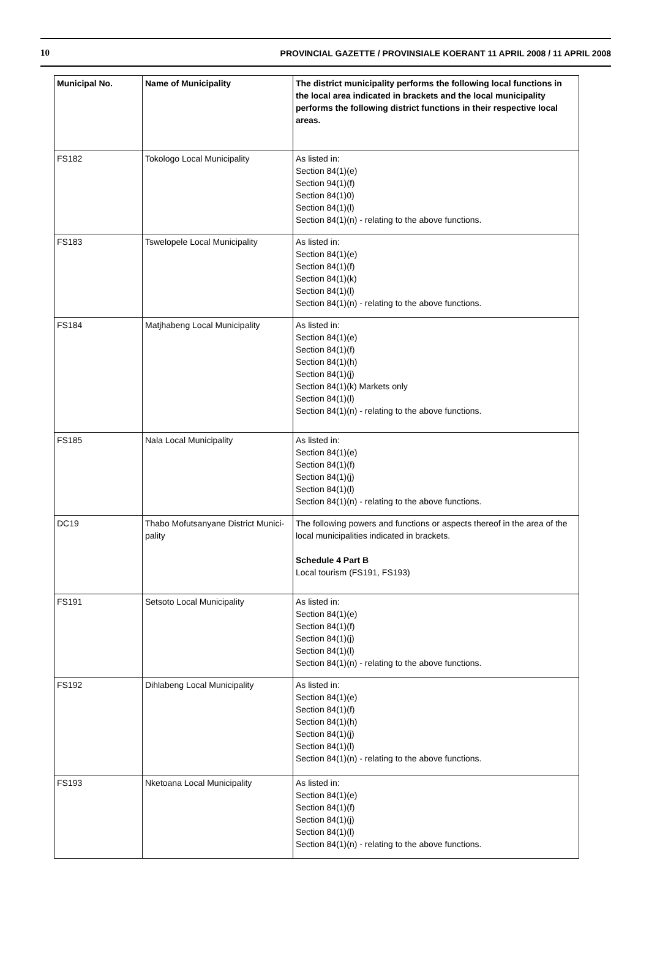10 PROVINCIAL GAZETTE / PROVINSIALE KOERANT 11 APRIL 2008 / 11 APRIL 2008
| Municipal No. | Name of Municipality | The district municipality performs the following local functions in the local area indicated in brackets and the local municipality performs the following district functions in their respective local areas. |
| --- | --- | --- |
| FS182 | Tokologo Local Municipality | As listed in: Section 84(1)(e) Section 94(1)(f) Section 84(1)0) Section 84(1)(l) Section 84(1)(n) - relating to the above functions. |
| FS183 | Tswelopele Local Municipality | As listed in: Section 84(1)(e) Section 84(1)(f) Section 84(1)(k) Section 84(1)(l) Section 84(1)(n) - relating to the above functions. |
| FS184 | Matjhabeng Local Municipality | As listed in: Section 84(1)(e) Section 84(1)(f) Section 84(1)(h) Section 84(1)(j) Section 84(1)(k) Markets only Section 84(1)(l) Section 84(1)(n) - relating to the above functions. |
| FS185 | Nala Local Municipality | As listed in: Section 84(1)(e) Section 84(1)(f) Section 84(1)(j) Section 84(1)(l) Section 84(1)(n) - relating to the above functions. |
| DC19 | Thabo Mofutsanyane District Munici-pality | The following powers and functions or aspects thereof in the area of the local municipalities indicated in brackets. Schedule 4 Part B Local tourism (FS191, FS193) |
| FS191 | Setsoto Local Municipality | As listed in: Section 84(1)(e) Section 84(1)(f) Section 84(1)(j) Section 84(1)(l) Section 84(1)(n) - relating to the above functions. |
| FS192 | Dihlabeng Local Municipality | As listed in: Section 84(1)(e) Section 84(1)(f) Section 84(1)(h) Section 84(1)(j) Section 84(1)(l) Section 84(1)(n) - relating to the above functions. |
| FS193 | Nketoana Local Municipality | As listed in: Section 84(1)(e) Section 84(1)(f) Section 84(1)(j) Section 84(1)(l) Section 84(1)(n) - relating to the above functions. |